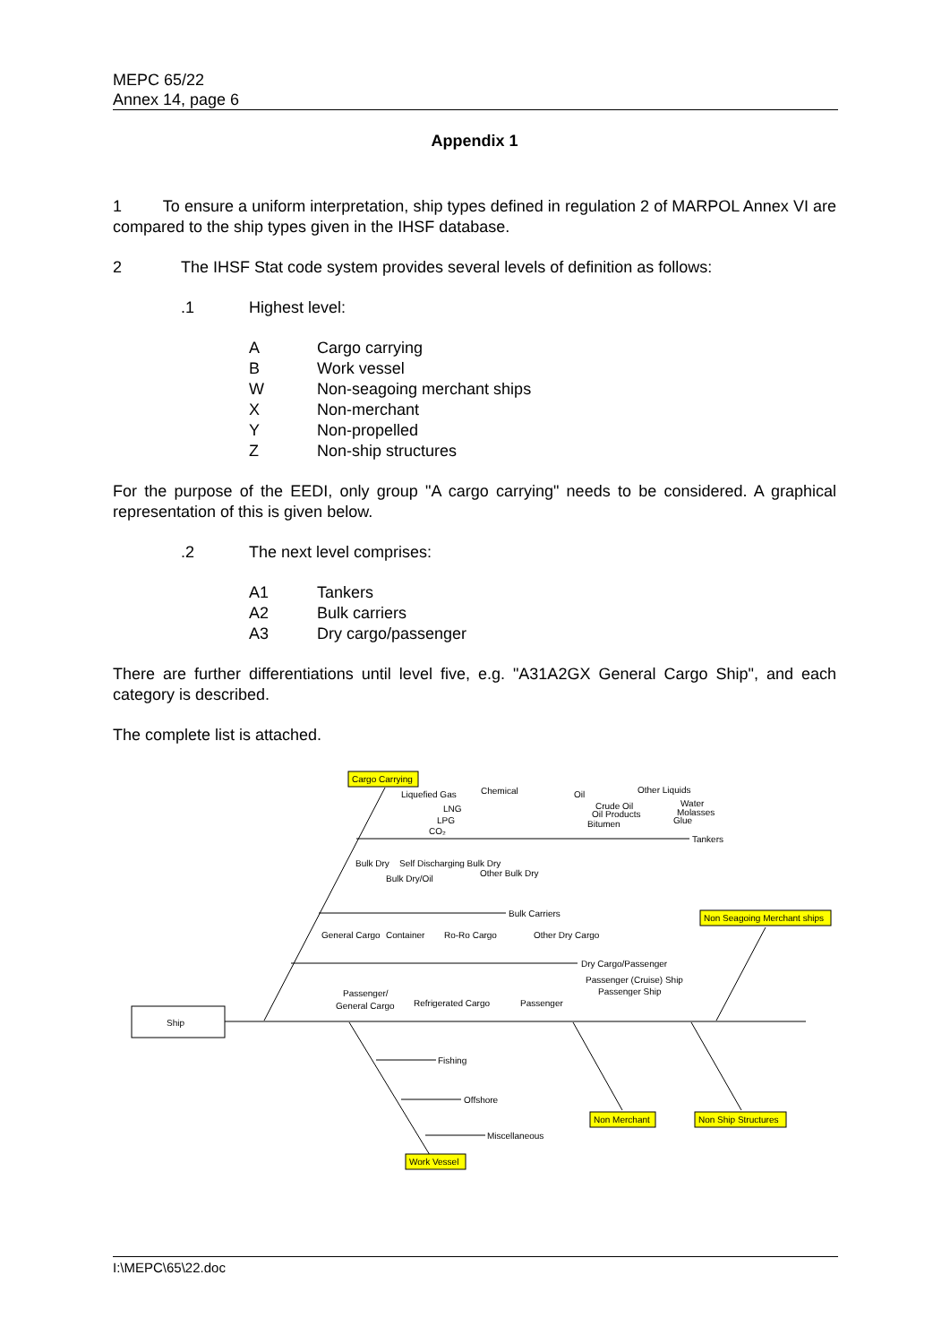MEPC 65/22
Annex 14, page 6
Appendix 1
1 To ensure a uniform interpretation, ship types defined in regulation 2 of MARPOL Annex VI are compared to the ship types given in the IHSF database.
2 The IHSF Stat code system provides several levels of definition as follows:
.1 Highest level:
A Cargo carrying
B Work vessel
W Non-seagoing merchant ships
X Non-merchant
Y Non-propelled
Z Non-ship structures
For the purpose of the EEDI, only group "A cargo carrying" needs to be considered. A graphical representation of this is given below.
.2 The next level comprises:
A1 Tankers
A2 Bulk carriers
A3 Dry cargo/passenger
There are further differentiations until level five, e.g. "A31A2GX General Cargo Ship", and each category is described.
The complete list is attached.
Cargo Carrying
Non Seagoing Merchant ships
Non Merchant
Non Ship Structures
Work Vessel
Ship
Liquefied Gas
Chemical
Oil
Other Liquids
LNG
LPG
CO₂
Crude Oil
Oil Products
Bitumen
Water
Molasses
Glue
Tankers
Bulk Dry
Self Discharging Bulk Dry
Other Bulk Dry
Bulk Dry/Oil
Bulk Carriers
General Cargo
Container
Ro-Ro Cargo
Other Dry Cargo
Dry Cargo/Passenger
Passenger (Cruise) Ship
Passenger Ship
Passenger/
General Cargo
Refrigerated Cargo
Passenger
Fishing
Offshore
Miscellaneous
I:\MEPC\65\22.doc